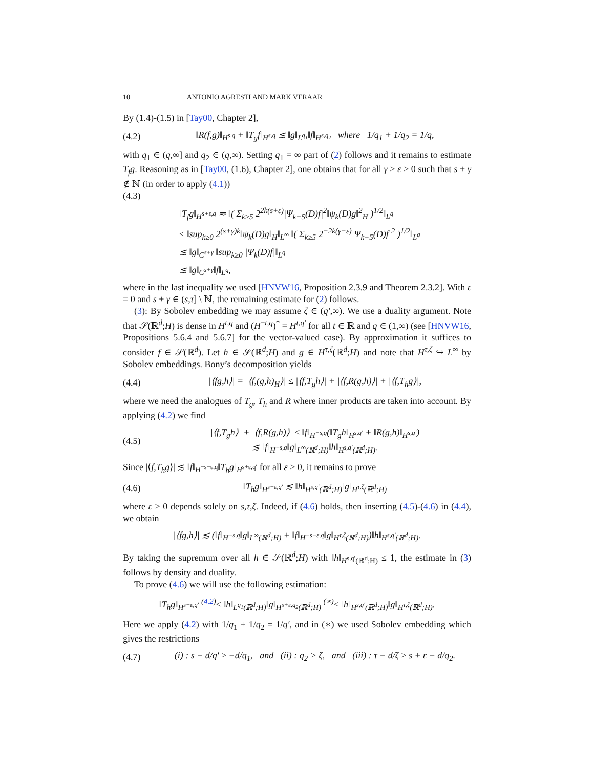10 ANTONIO AGRESTI AND MARK VERAAR
By (1.4)-(1.5) in [Tay00, Chapter 2],
(4.2) ‖R(f,g)‖<sub>H<sup>s,q</sup></sub> + ‖T<sub>g</sub>f‖<sub>H<sup>s,q</sup></sub> ≲ ‖g‖<sub>L<sup>q<sub>1</sub></sup></sub>‖f‖<sub>H<sup>s,q<sub>2</sub></sup></sub> where 1/q<sub>1</sub> + 1/q<sub>2</sub> = 1/q,
with q<sub>1</sub> ∈ (q,∞] and q<sub>2</sub> ∈ (q,∞). Setting q<sub>1</sub> = ∞ part of (2) follows and it remains to estimate T<sub>f</sub>g. Reasoning as in [Tay00, (1.6), Chapter 2], one obtains that for all γ > ε ≥ 0 such that s + γ ∉ ℕ (in order to apply (4.1))
(4.3)
‖T<sub>f</sub>g‖<sub>H<sup>s+ε,q</sup></sub> ≂ ‖( Σ<sub>k≥5</sub> 2<sup>2k(s+ε)</sup>|Ψ<sub>k−5</sub>(D)f|<sup>2</sup>‖ψ<sub>k</sub>(D)g‖<sup>2</sup><sub>H</sub> )<sup>1/2</sup>‖<sub>L<sup>q</sup></sub>
≤ ‖sup<sub>k≥0</sub> 2<sup>(s+γ)k</sup>‖ψ<sub>k</sub>(D)g‖<sub>H</sub>‖<sub>L<sup>∞</sup></sub> ‖( Σ<sub>k≥5</sub> 2<sup>−2k(γ−ε)</sup>|Ψ<sub>k−5</sub>(D)f|<sup>2</sup> )<sup>1/2</sup>‖<sub>L<sup>q</sup></sub>
≲ ‖g‖<sub>C<sup>s+γ</sup></sub> ‖sup<sub>k≥0</sub> |Ψ<sub>k</sub>(D)f|‖<sub>L<sup>q</sup></sub>
≲ ‖g‖<sub>C<sup>s+γ</sup></sub>‖f‖<sub>L<sup>q</sup></sub>,
where in the last inequality we used [HNVW16, Proposition 2.3.9 and Theorem 2.3.2]. With ε = 0 and s + γ ∈ (s,τ] \ ℕ, the remaining estimate for (2) follows.
(3): By Sobolev embedding we may assume ζ ∈ (q′,∞). We use a duality argument. Note that 𝒮(ℝ<sup>d</sup>;H) is dense in H<sup>t,q</sup> and (H<sup>−t,q</sup>)<sup>*</sup> = H<sup>t,q′</sup> for all t ∈ ℝ and q ∈ (1,∞) (see [HNVW16, Propositions 5.6.4 and 5.6.7] for the vector-valued case). By approximation it suffices to consider f ∈ 𝒮(ℝ<sup>d</sup>). Let h ∈ 𝒮(ℝ<sup>d</sup>;H) and g ∈ H<sup>τ,ζ</sup>(ℝ<sup>d</sup>;H) and note that H<sup>τ,ζ</sup> ↪ L<sup>∞</sup> by Sobolev embeddings. Bony’s decomposition yields
(4.4) |⟨fg,h⟩| = |⟨f,(g,h)<sub>H</sub>⟩| ≤ |⟨f,T<sub>g</sub>h⟩| + |⟨f,R(g,h)⟩| + |⟨f,T<sub>h</sub>g⟩|,
where we need the analogues of T<sub>g</sub>, T<sub>h</sub> and R where inner products are taken into account. By applying (4.2) we find
(4.5) |⟨f,T<sub>g</sub>h⟩| + |⟨f,R(g,h)⟩| ≤ ‖f‖<sub>H<sup>−s,q</sup></sub>(‖T<sub>g</sub>h‖<sub>H<sup>s,q′</sup></sub> + ‖R(g,h)‖<sub>H<sup>s,q′</sup></sub>)
≲ ‖f‖<sub>H<sup>−s,q</sup></sub>‖g‖<sub>L<sup>∞</sup>(ℝ<sup>d</sup>;H)</sub>‖h‖<sub>H<sup>s,q′</sup>(ℝ<sup>d</sup>;H)</sub>.
Since |⟨f,T<sub>h</sub>g⟩| ≲ ‖f‖<sub>H<sup>−s−ε,q</sup></sub>‖T<sub>h</sub>g‖<sub>H<sup>s+ε,q′</sup></sub> for all ε > 0, it remains to prove
(4.6) ‖T<sub>h</sub>g‖<sub>H<sup>s+ε,q′</sup></sub> ≲ ‖h‖<sub>H<sup>s,q′</sup>(ℝ<sup>d</sup>;H)</sub>‖g‖<sub>H<sup>τ,ζ</sup>(ℝ<sup>d</sup>;H)</sub>
where ε > 0 depends solely on s,τ,ζ. Indeed, if (4.6) holds, then inserting (4.5)-(4.6) in (4.4), we obtain
|⟨fg,h⟩| ≲ (‖f‖<sub>H<sup>−s,q</sup></sub>‖g‖<sub>L<sup>∞</sup>(ℝ<sup>d</sup>;H)</sub> + ‖f‖<sub>H<sup>−s−ε,q</sup></sub>‖g‖<sub>H<sup>τ,ζ</sup>(ℝ<sup>d</sup>;H)</sub>)‖h‖<sub>H<sup>s,q′</sup>(ℝ<sup>d</sup>;H)</sub>.
By taking the supremum over all h ∈ 𝒮(ℝ<sup>d</sup>;H) with ‖h‖<sub>H<sup>s,q′</sup>(ℝ<sup>d</sup>;H)</sub> ≤ 1, the estimate in (3) follows by density and duality.
To prove (4.6) we will use the following estimation:
‖T<sub>h</sub>g‖<sub>H<sup>s+ε,q′</sup></sub> <sup>(4.2)</sup>≤ ‖h‖<sub>L<sup>q<sub>1</sub></sup>(ℝ<sup>d</sup>;H)</sub>‖g‖<sub>H<sup>s+ε,q<sub>2</sub></sup>(ℝ<sup>d</sup>;H)</sub> <sup>(∗)</sup>≤ ‖h‖<sub>H<sup>s,q′</sup>(ℝ<sup>d</sup>;H)</sub>‖g‖<sub>H<sup>τ,ζ</sup>(ℝ<sup>d</sup>;H)</sub>.
Here we apply (4.2) with 1/q<sub>1</sub> + 1/q<sub>2</sub> = 1/q′, and in (∗) we used Sobolev embedding which gives the restrictions
(4.7) (i) : s − d/q′ ≥ −d/q<sub>1</sub>, and (ii) : q<sub>2</sub> > ζ, and (iii) : τ − d/ζ ≥ s + ε − d/q<sub>2</sub>.